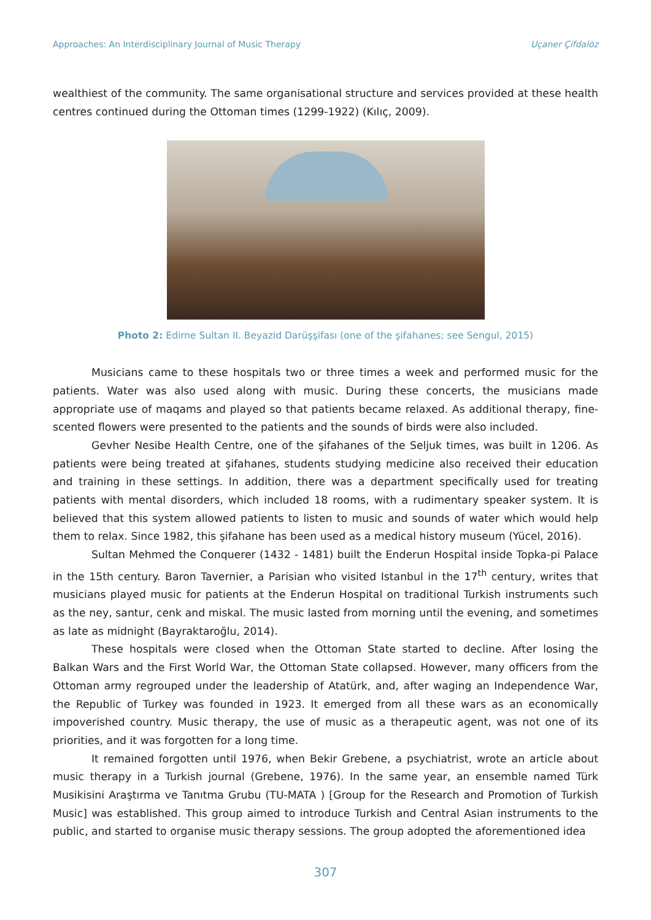Approaches: An Interdisciplinary Journal of Music Therapy Uçaner Çifdalöz
wealthiest of the community. The same organisational structure and services provided at these health centres continued during the Ottoman times (1299-1922) (Kılıç, 2009).
Photo 2: Edirne Sultan II. Beyazid Darüşşifası (one of the şifahanes; see Sengul, 2015)
Musicians came to these hospitals two or three times a week and performed music for the patients. Water was also used along with music. During these concerts, the musicians made appropriate use of maqams and played so that patients became relaxed. As additional therapy, fine-scented flowers were presented to the patients and the sounds of birds were also included.
Gevher Nesibe Health Centre, one of the şifahanes of the Seljuk times, was built in 1206. As patients were being treated at şifahanes, students studying medicine also received their education and training in these settings. In addition, there was a department specifically used for treating patients with mental disorders, which included 18 rooms, with a rudimentary speaker system. It is believed that this system allowed patients to listen to music and sounds of water which would help them to relax. Since 1982, this şifahane has been used as a medical history museum (Yücel, 2016).
Sultan Mehmed the Conquerer (1432 - 1481) built the Enderun Hospital inside Topka-pi Palace in the 15th century. Baron Tavernier, a Parisian who visited Istanbul in the 17<sup>th</sup> century, writes that musicians played music for patients at the Enderun Hospital on traditional Turkish instruments such as the ney, santur, cenk and miskal. The music lasted from morning until the evening, and sometimes as late as midnight (Bayraktaroğlu, 2014).
These hospitals were closed when the Ottoman State started to decline. After losing the Balkan Wars and the First World War, the Ottoman State collapsed. However, many officers from the Ottoman army regrouped under the leadership of Atatürk, and, after waging an Independence War, the Republic of Turkey was founded in 1923. It emerged from all these wars as an economically impoverished country. Music therapy, the use of music as a therapeutic agent, was not one of its priorities, and it was forgotten for a long time.
It remained forgotten until 1976, when Bekir Grebene, a psychiatrist, wrote an article about music therapy in a Turkish journal (Grebene, 1976). In the same year, an ensemble named Türk Musikisini Araştırma ve Tanıtma Grubu (TU-MATA ) [Group for the Research and Promotion of Turkish Music] was established. This group aimed to introduce Turkish and Central Asian instruments to the public, and started to organise music therapy sessions. The group adopted the aforementioned idea
307